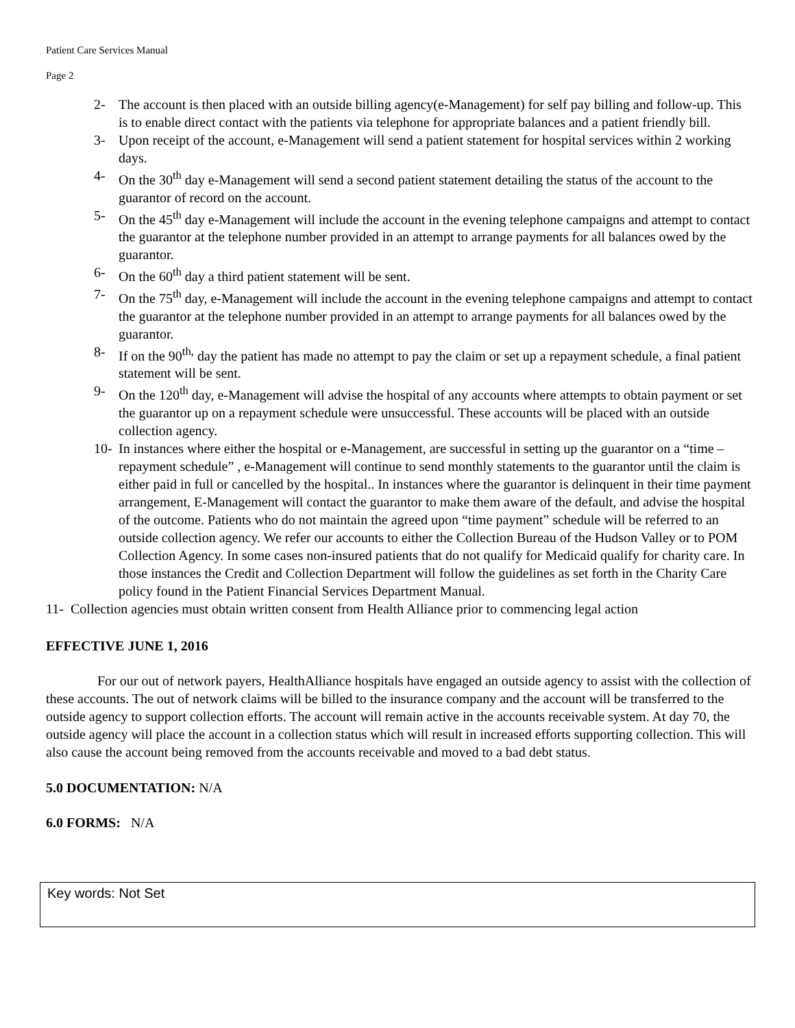Patient Care Services Manual
Page 2
2- The account is then placed with an outside billing agency(e-Management) for self pay billing and follow-up. This is to enable direct contact with the patients via telephone for appropriate balances and a patient friendly bill.
3- Upon receipt of the account, e-Management will send a patient statement for hospital services within 2 working days.
4- On the 30<sup>th</sup> day e-Management will send a second patient statement detailing the status of the account to the guarantor of record on the account.
5- On the 45<sup>th</sup> day e-Management will include the account in the evening telephone campaigns and attempt to contact the guarantor at the telephone number provided in an attempt to arrange payments for all balances owed by the guarantor.
6- On the 60<sup>th</sup> day a third patient statement will be sent.
7- On the 75<sup>th</sup> day, e-Management will include the account in the evening telephone campaigns and attempt to contact the guarantor at the telephone number provided in an attempt to arrange payments for all balances owed by the guarantor.
8- If on the 90<sup>th,</sup> day the patient has made no attempt to pay the claim or set up a repayment schedule, a final patient statement will be sent.
9- On the 120<sup>th</sup> day, e-Management will advise the hospital of any accounts where attempts to obtain payment or set the guarantor up on a repayment schedule were unsuccessful. These accounts will be placed with an outside collection agency.
10- In instances where either the hospital or e-Management, are successful in setting up the guarantor on a “time –repayment schedule” , e-Management will continue to send monthly statements to the guarantor until the claim is either paid in full or cancelled by the hospital.. In instances where the guarantor is delinquent in their time payment arrangement, E-Management will contact the guarantor to make them aware of the default, and advise the hospital of the outcome. Patients who do not maintain the agreed upon “time payment” schedule will be referred to an outside collection agency. We refer our accounts to either the Collection Bureau of the Hudson Valley or to POM Collection Agency. In some cases non-insured patients that do not qualify for Medicaid qualify for charity care. In those instances the Credit and Collection Department will follow the guidelines as set forth in the Charity Care policy found in the Patient Financial Services Department Manual.
11- Collection agencies must obtain written consent from Health Alliance prior to commencing legal action
EFFECTIVE JUNE 1, 2016
For our out of network payers, HealthAlliance hospitals have engaged an outside agency to assist with the collection of these accounts. The out of network claims will be billed to the insurance company and the account will be transferred to the outside agency to support collection efforts. The account will remain active in the accounts receivable system. At day 70, the outside agency will place the account in a collection status which will result in increased efforts supporting collection. This will also cause the account being removed from the accounts receivable and moved to a bad debt status.
5.0 DOCUMENTATION: N/A
6.0 FORMS: N/A
Key words: Not Set